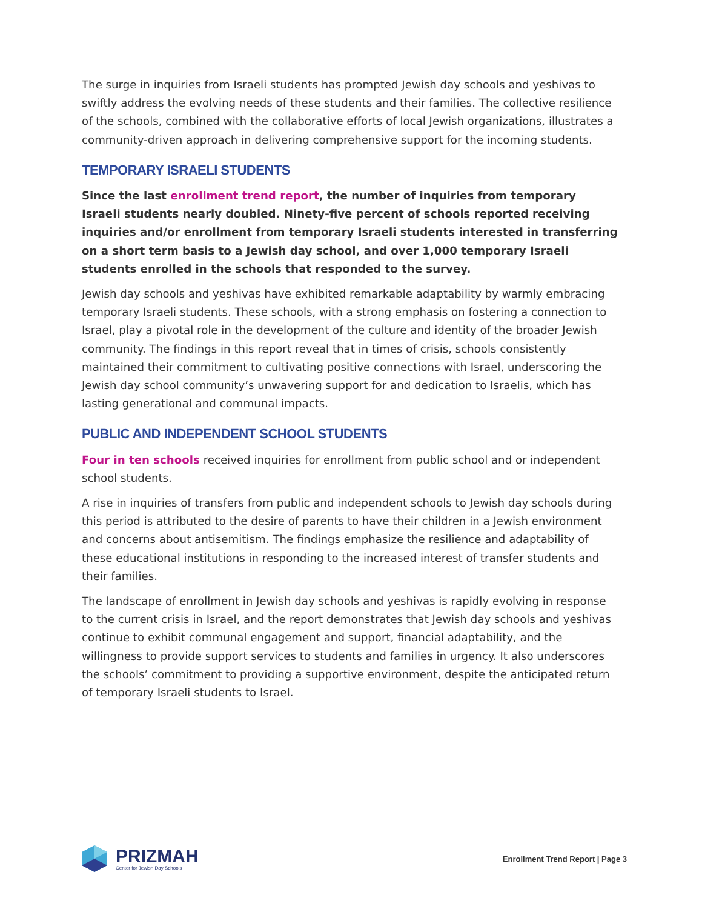The surge in inquiries from Israeli students has prompted Jewish day schools and yeshivas to swiftly address the evolving needs of these students and their families. The collective resilience of the schools, combined with the collaborative efforts of local Jewish organizations, illustrates a community-driven approach in delivering comprehensive support for the incoming students.
TEMPORARY ISRAELI STUDENTS
Since the last enrollment trend report, the number of inquiries from temporary Israeli students nearly doubled. Ninety-five percent of schools reported receiving inquiries and/or enrollment from temporary Israeli students interested in transferring on a short term basis to a Jewish day school, and over 1,000 temporary Israeli students enrolled in the schools that responded to the survey.
Jewish day schools and yeshivas have exhibited remarkable adaptability by warmly embracing temporary Israeli students. These schools, with a strong emphasis on fostering a connection to Israel, play a pivotal role in the development of the culture and identity of the broader Jewish community. The findings in this report reveal that in times of crisis, schools consistently maintained their commitment to cultivating positive connections with Israel, underscoring the Jewish day school community’s unwavering support for and dedication to Israelis, which has lasting generational and communal impacts.
PUBLIC AND INDEPENDENT SCHOOL STUDENTS
Four in ten schools received inquiries for enrollment from public school and or independent school students.
A rise in inquiries of transfers from public and independent schools to Jewish day schools during this period is attributed to the desire of parents to have their children in a Jewish environment and concerns about antisemitism. The findings emphasize the resilience and adaptability of these educational institutions in responding to the increased interest of transfer students and their families.
The landscape of enrollment in Jewish day schools and yeshivas is rapidly evolving in response to the current crisis in Israel, and the report demonstrates that Jewish day schools and yeshivas continue to exhibit communal engagement and support, financial adaptability, and the willingness to provide support services to students and families in urgency. It also underscores the schools’ commitment to providing a supportive environment, despite the anticipated return of temporary Israeli students to Israel.
PRIZMAH
Center for Jewish Day Schools
Enrollment Trend Report | Page 3